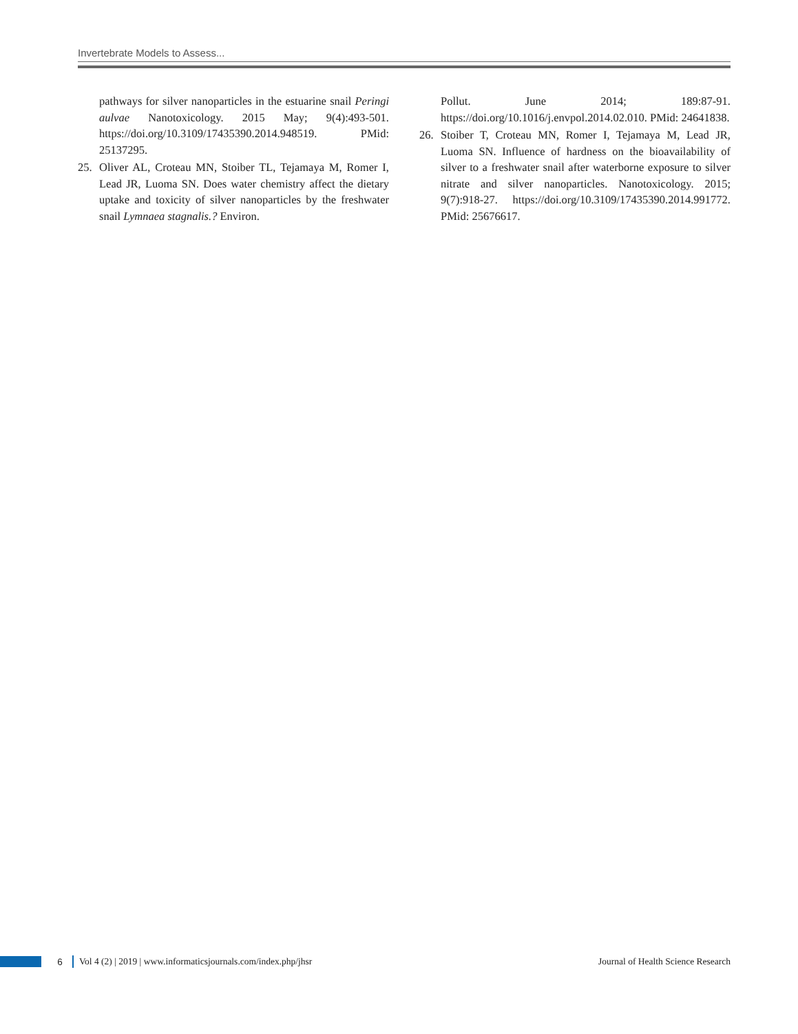Invertebrate Models to Assess...
pathways for silver nanoparticles in the estuarine snail Peringi aulvae Nanotoxicology. 2015 May; 9(4):493-501. https://doi.org/10.3109/17435390.2014.948519. PMid: 25137295.
25. Oliver AL, Croteau MN, Stoiber TL, Tejamaya M, Romer I, Lead JR, Luoma SN. Does water chemistry affect the dietary uptake and toxicity of silver nanoparticles by the freshwater snail Lymnaea stagnalis.? Environ.
Pollut. June 2014; 189:87-91. https://doi.org/10.1016/j.envpol.2014.02.010. PMid: 24641838.
26. Stoiber T, Croteau MN, Romer I, Tejamaya M, Lead JR, Luoma SN. Influence of hardness on the bioavailability of silver to a freshwater snail after waterborne exposure to silver nitrate and silver nanoparticles. Nanotoxicology. 2015; 9(7):918-27. https://doi.org/10.3109/17435390.2014.991772. PMid: 25676617.
6
Vol 4 (2) | 2019 | www.informaticsjournals.com/index.php/jhsr Journal of Health Science Research